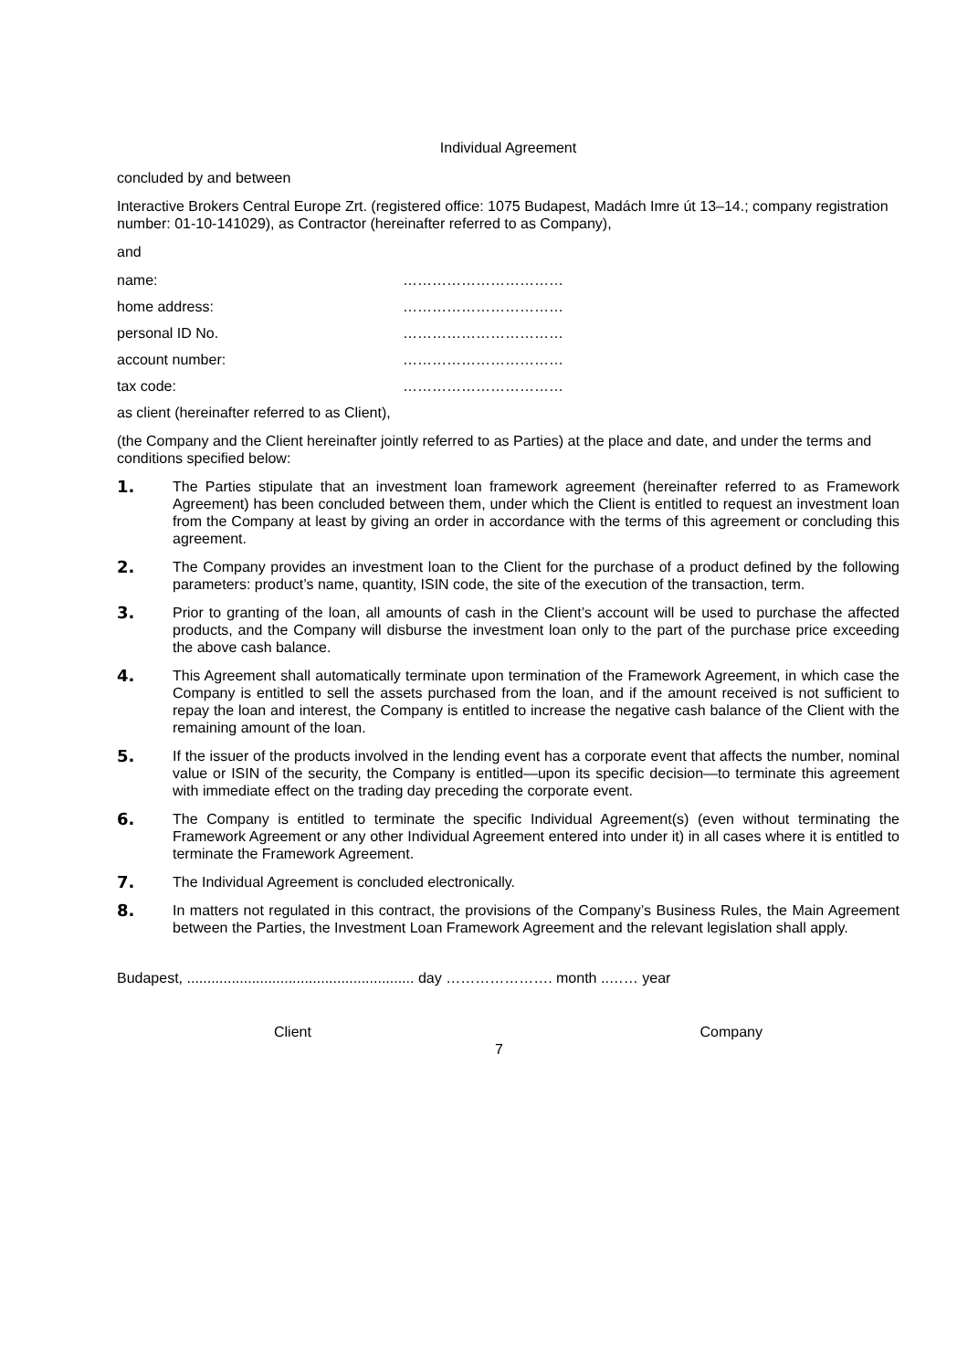Individual Agreement
concluded by and between
Interactive Brokers Central Europe Zrt. (registered office: 1075 Budapest, Madách Imre út 13–14.; company registration number: 01-10-141029), as Contractor (hereinafter referred to as Company),
and
name: ……………………………
home address: ……………………………
personal ID No. ……………………………
account number: ……………………………
tax code: ……………………………
as client (hereinafter referred to as Client),
(the Company and the Client hereinafter jointly referred to as Parties) at the place and date, and under the terms and conditions specified below:
1. The Parties stipulate that an investment loan framework agreement (hereinafter referred to as Framework Agreement) has been concluded between them, under which the Client is entitled to request an investment loan from the Company at least by giving an order in accordance with the terms of this agreement or concluding this agreement.
2. The Company provides an investment loan to the Client for the purchase of a product defined by the following parameters: product’s name, quantity, ISIN code, the site of the execution of the transaction, term.
3. Prior to granting of the loan, all amounts of cash in the Client’s account will be used to purchase the affected products, and the Company will disburse the investment loan only to the part of the purchase price exceeding the above cash balance.
4. This Agreement shall automatically terminate upon termination of the Framework Agreement, in which case the Company is entitled to sell the assets purchased from the loan, and if the amount received is not sufficient to repay the loan and interest, the Company is entitled to increase the negative cash balance of the Client with the remaining amount of the loan.
5. If the issuer of the products involved in the lending event has a corporate event that affects the number, nominal value or ISIN of the security, the Company is entitled—upon its specific decision—to terminate this agreement with immediate effect on the trading day preceding the corporate event.
6. The Company is entitled to terminate the specific Individual Agreement(s) (even without terminating the Framework Agreement or any other Individual Agreement entered into under it) in all cases where it is entitled to terminate the Framework Agreement.
7. The Individual Agreement is concluded electronically.
8. In matters not regulated in this contract, the provisions of the Company’s Business Rules, the Main Agreement between the Parties, the Investment Loan Framework Agreement and the relevant legislation shall apply.
Budapest, ........................................................ day …………………. month ..…… year
Client Company
7